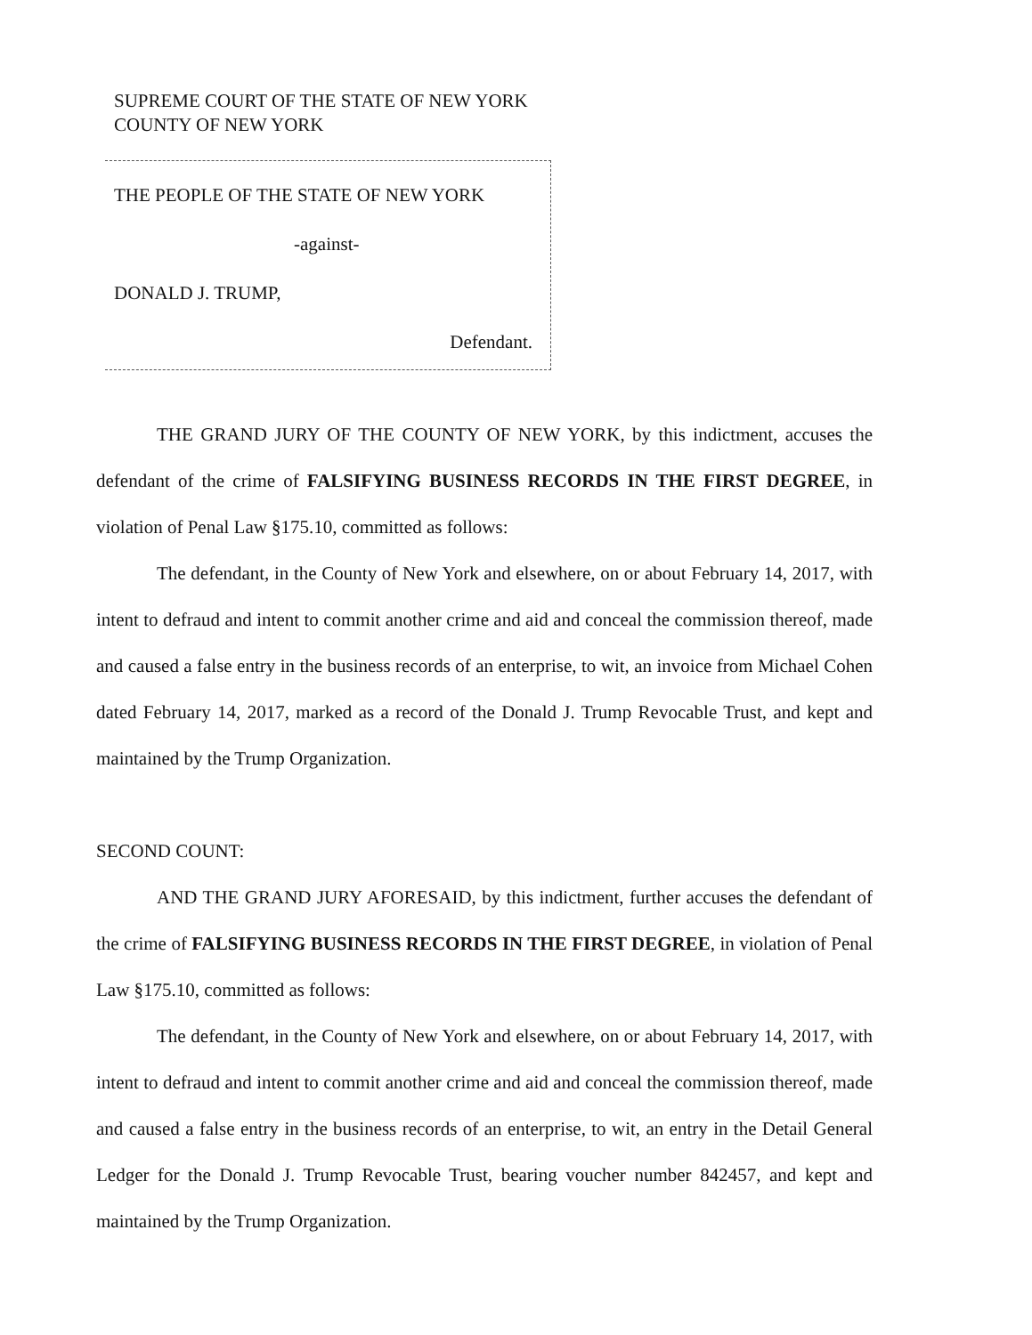SUPREME COURT OF THE STATE OF NEW YORK
COUNTY OF NEW YORK
THE PEOPLE OF THE STATE OF NEW YORK
-against-
DONALD J. TRUMP,
Defendant.
THE GRAND JURY OF THE COUNTY OF NEW YORK, by this indictment, accuses the defendant of the crime of FALSIFYING BUSINESS RECORDS IN THE FIRST DEGREE, in violation of Penal Law §175.10, committed as follows:
The defendant, in the County of New York and elsewhere, on or about February 14, 2017, with intent to defraud and intent to commit another crime and aid and conceal the commission thereof, made and caused a false entry in the business records of an enterprise, to wit, an invoice from Michael Cohen dated February 14, 2017, marked as a record of the Donald J. Trump Revocable Trust, and kept and maintained by the Trump Organization.
SECOND COUNT:
AND THE GRAND JURY AFORESAID, by this indictment, further accuses the defendant of the crime of FALSIFYING BUSINESS RECORDS IN THE FIRST DEGREE, in violation of Penal Law §175.10, committed as follows:
The defendant, in the County of New York and elsewhere, on or about February 14, 2017, with intent to defraud and intent to commit another crime and aid and conceal the commission thereof, made and caused a false entry in the business records of an enterprise, to wit, an entry in the Detail General Ledger for the Donald J. Trump Revocable Trust, bearing voucher number 842457, and kept and maintained by the Trump Organization.